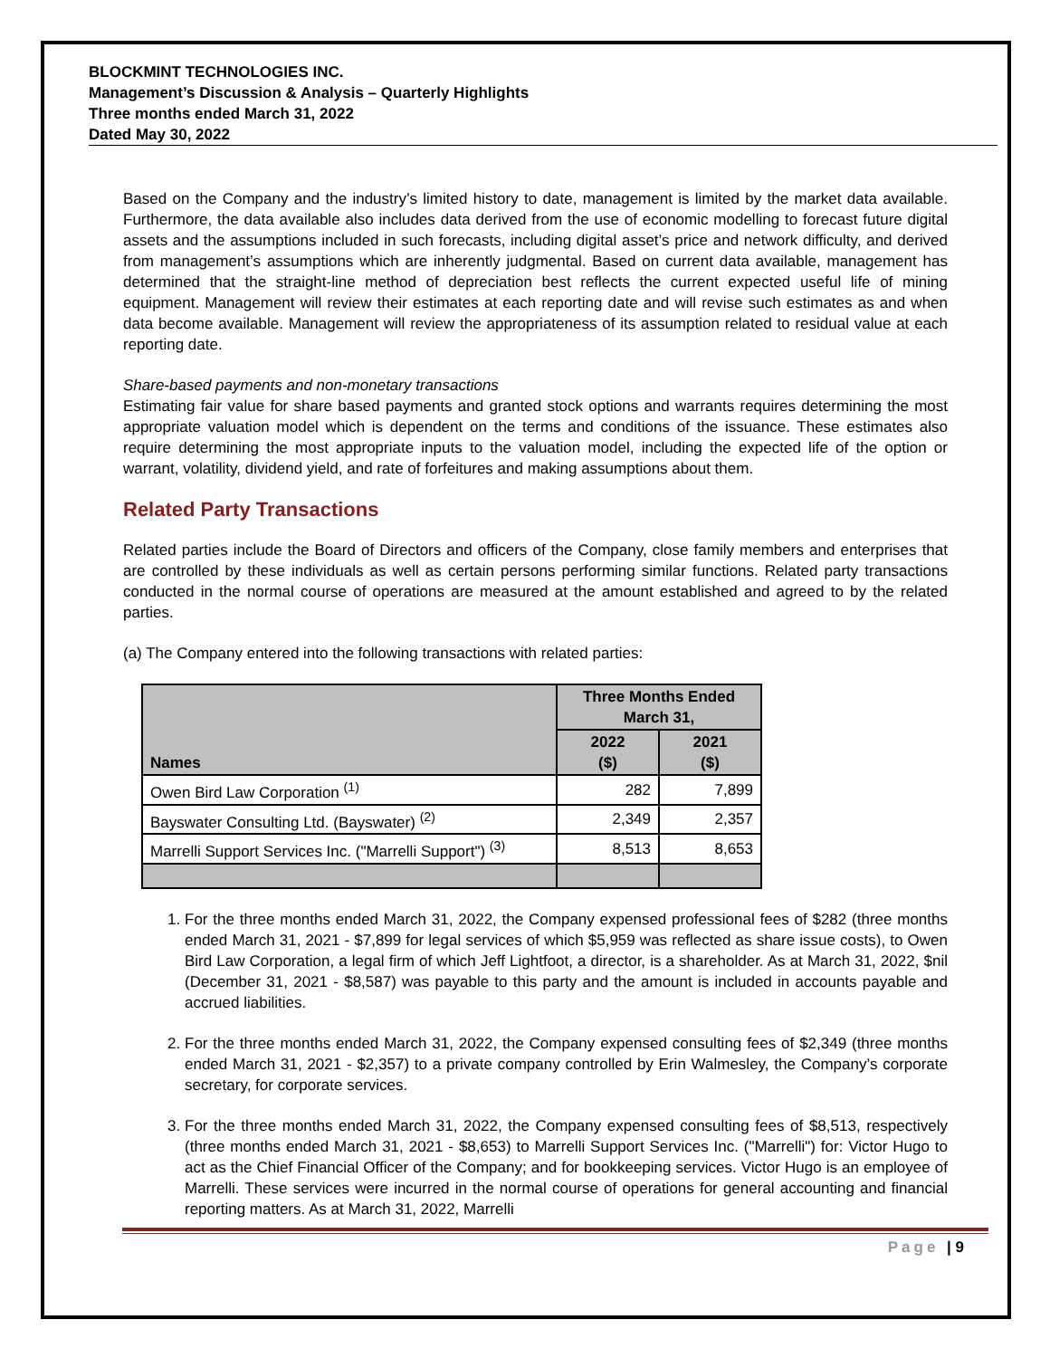BLOCKMINT TECHNOLOGIES INC.
Management’s Discussion & Analysis – Quarterly Highlights
Three months ended March 31, 2022
Dated May 30, 2022
Based on the Company and the industry’s limited history to date, management is limited by the market data available. Furthermore, the data available also includes data derived from the use of economic modelling to forecast future digital assets and the assumptions included in such forecasts, including digital asset’s price and network difficulty, and derived from management’s assumptions which are inherently judgmental. Based on current data available, management has determined that the straight-line method of depreciation best reflects the current expected useful life of mining equipment. Management will review their estimates at each reporting date and will revise such estimates as and when data become available. Management will review the appropriateness of its assumption related to residual value at each reporting date.
Share-based payments and non-monetary transactions
Estimating fair value for share based payments and granted stock options and warrants requires determining the most appropriate valuation model which is dependent on the terms and conditions of the issuance. These estimates also require determining the most appropriate inputs to the valuation model, including the expected life of the option or warrant, volatility, dividend yield, and rate of forfeitures and making assumptions about them.
Related Party Transactions
Related parties include the Board of Directors and officers of the Company, close family members and enterprises that are controlled by these individuals as well as certain persons performing similar functions. Related party transactions conducted in the normal course of operations are measured at the amount established and agreed to by the related parties.
(a) The Company entered into the following transactions with related parties:
| Names | Three Months Ended March 31, | |
| --- | --- | --- |
| | 2022 ($) | 2021 ($) |
| Owen Bird Law Corporation <sup>(1)</sup> | 282 | 7,899 |
| Bayswater Consulting Ltd. (Bayswater) <sup>(2)</sup> | 2,349 | 2,357 |
| Marrelli Support Services Inc. ("Marrelli Support") <sup>(3)</sup> | 8,513 | 8,653 |
1. For the three months ended March 31, 2022, the Company expensed professional fees of $282 (three months ended March 31, 2021 - $7,899 for legal services of which $5,959 was reflected as share issue costs), to Owen Bird Law Corporation, a legal firm of which Jeff Lightfoot, a director, is a shareholder. As at March 31, 2022, $nil (December 31, 2021 - $8,587) was payable to this party and the amount is included in accounts payable and accrued liabilities.
2. For the three months ended March 31, 2022, the Company expensed consulting fees of $2,349 (three months ended March 31, 2021 - $2,357) to a private company controlled by Erin Walmesley, the Company’s corporate secretary, for corporate services.
3. For the three months ended March 31, 2022, the Company expensed consulting fees of $8,513, respectively (three months ended March 31, 2021 - $8,653) to Marrelli Support Services Inc. ("Marrelli") for: Victor Hugo to act as the Chief Financial Officer of the Company; and for bookkeeping services. Victor Hugo is an employee of Marrelli. These services were incurred in the normal course of operations for general accounting and financial reporting matters. As at March 31, 2022, Marrelli
Page | 9